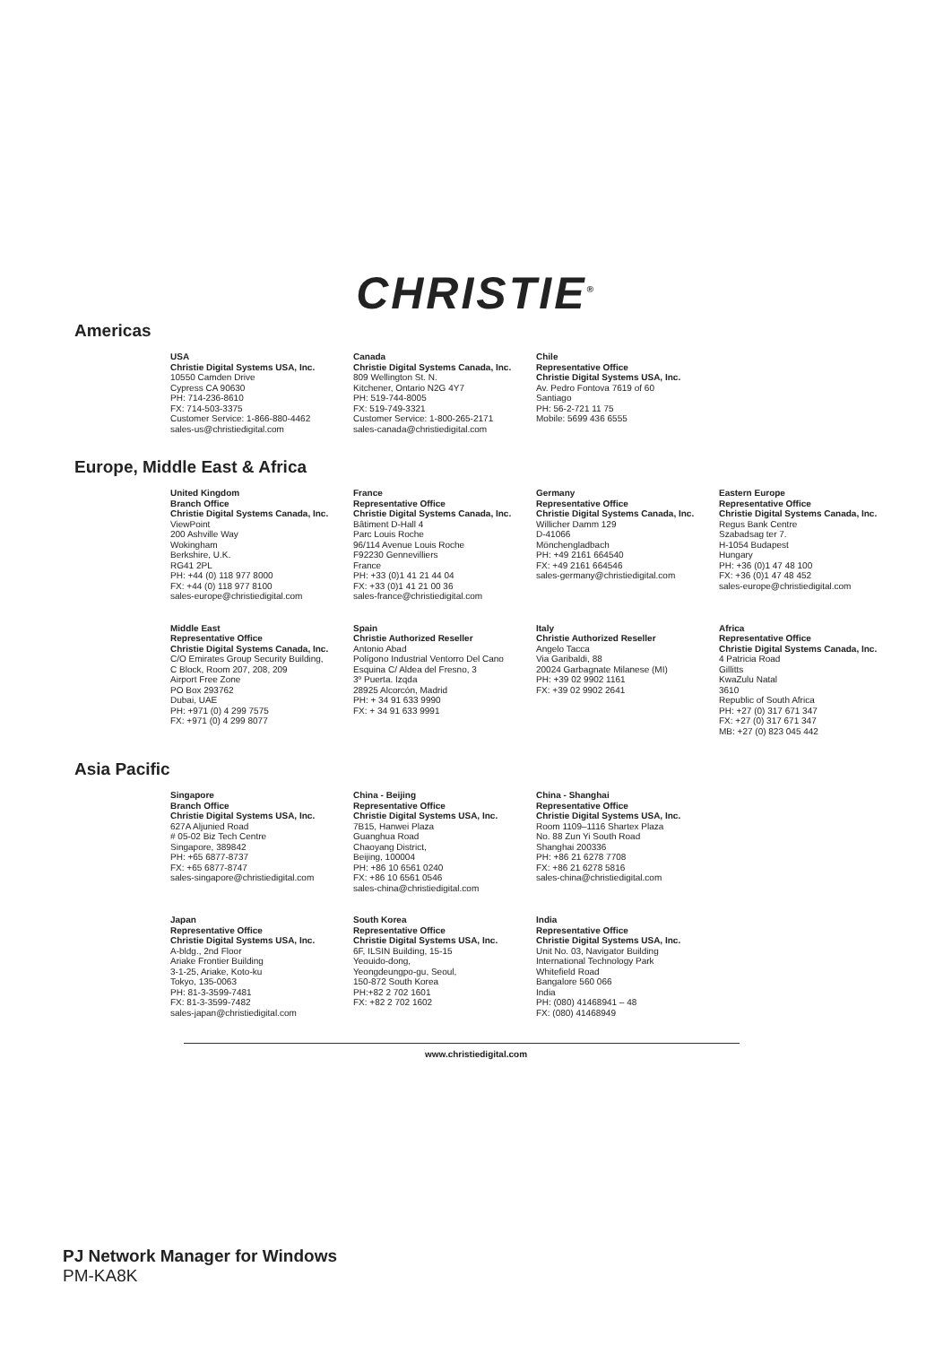CHRISTIE<sup>®</sup>
Americas
USA
Christie Digital Systems USA, Inc.
10550 Camden Drive
Cypress CA 90630
PH: 714-236-8610
FX: 714-503-3375
Customer Service: 1-866-880-4462
sales-us@christiedigital.com
Canada
Christie Digital Systems Canada, Inc.
809 Wellington St. N.
Kitchener, Ontario N2G 4Y7
PH: 519-744-8005
FX: 519-749-3321
Customer Service: 1-800-265-2171
sales-canada@christiedigital.com
Chile
Representative Office
Christie Digital Systems USA, Inc.
Av. Pedro Fontova 7619 of 60
Santiago
PH: 56-2-721 11 75
Mobile: 5699 436 6555
Europe, Middle East & Africa
United Kingdom
Branch Office
Christie Digital Systems Canada, Inc.
ViewPoint
200 Ashville Way
Wokingham
Berkshire, U.K.
RG41 2PL
PH: +44 (0) 118 977 8000
FX: +44 (0) 118 977 8100
sales-europe@christiedigital.com
France
Representative Office
Christie Digital Systems Canada, Inc.
Bâtiment D-Hall 4
Parc Louis Roche
96/114 Avenue Louis Roche
F92230 Gennevilliers
France
PH: +33 (0)1 41 21 44 04
FX: +33 (0)1 41 21 00 36
sales-france@christiedigital.com
Germany
Representative Office
Christie Digital Systems Canada, Inc.
Willicher Damm 129
D-41066
Mönchengladbach
PH: +49 2161 664540
FX: +49 2161 664546
sales-germany@christiedigital.com
Eastern Europe
Representative Office
Christie Digital Systems Canada, Inc.
Regus Bank Centre
Szabadsag ter 7.
H-1054 Budapest
Hungary
PH: +36 (0)1 47 48 100
FX: +36 (0)1 47 48 452
sales-europe@christiedigital.com
Middle East
Representative Office
Christie Digital Systems Canada, Inc.
C/O Emirates Group Security Building,
C Block, Room 207, 208, 209
Airport Free Zone
PO Box 293762
Dubai, UAE
PH: +971 (0) 4 299 7575
FX: +971 (0) 4 299 8077
Spain
Christie Authorized Reseller
Antonio Abad
Polígono Industrial Ventorro Del Cano
Esquina C/ Aldea del Fresno, 3
3º Puerta. Izqda
28925 Alcorcón, Madrid
PH: + 34 91 633 9990
FX: + 34 91 633 9991
Italy
Christie Authorized Reseller
Angelo Tacca
Via Garibaldi, 88
20024 Garbagnate Milanese (MI)
PH: +39 02 9902 1161
FX: +39 02 9902 2641
Africa
Representative Office
Christie Digital Systems Canada, Inc.
4 Patricia Road
Gillitts
KwaZulu Natal
3610
Republic of South Africa
PH: +27 (0) 317 671 347
FX: +27 (0) 317 671 347
MB: +27 (0) 823 045 442
Asia Pacific
Singapore
Branch Office
Christie Digital Systems USA, Inc.
627A Aljunied Road
# 05-02 Biz Tech Centre
Singapore, 389842
PH: +65 6877-8737
FX: +65 6877-8747
sales-singapore@christiedigital.com
China - Beijing
Representative Office
Christie Digital Systems USA, Inc.
7B15, Hanwei Plaza
Guanghua Road
Chaoyang District,
Beijing, 100004
PH: +86 10 6561 0240
FX: +86 10 6561 0546
sales-china@christiedigital.com
China - Shanghai
Representative Office
Christie Digital Systems USA, Inc.
Room 1109–1116 Shartex Plaza
No. 88 Zun Yi South Road
Shanghai 200336
PH: +86 21 6278 7708
FX: +86 21 6278 5816
sales-china@christiedigital.com
Japan
Representative Office
Christie Digital Systems USA, Inc.
A-bldg., 2nd Floor
Ariake Frontier Building
3-1-25, Ariake, Koto-ku
Tokyo, 135-0063
PH: 81-3-3599-7481
FX: 81-3-3599-7482
sales-japan@christiedigital.com
South Korea
Representative Office
Christie Digital Systems USA, Inc.
6F, ILSIN Building, 15-15
Yeouido-dong,
Yeongdeungpo-gu, Seoul,
150-872 South Korea
PH:+82 2 702 1601
FX: +82 2 702 1602
India
Representative Office
Christie Digital Systems USA, Inc.
Unit No. 03, Navigator Building
International Technology Park
Whitefield Road
Bangalore 560 066
India
PH: (080) 41468941 – 48
FX: (080) 41468949
www.christiedigital.com
PJ Network Manager for Windows
PM-KA8K